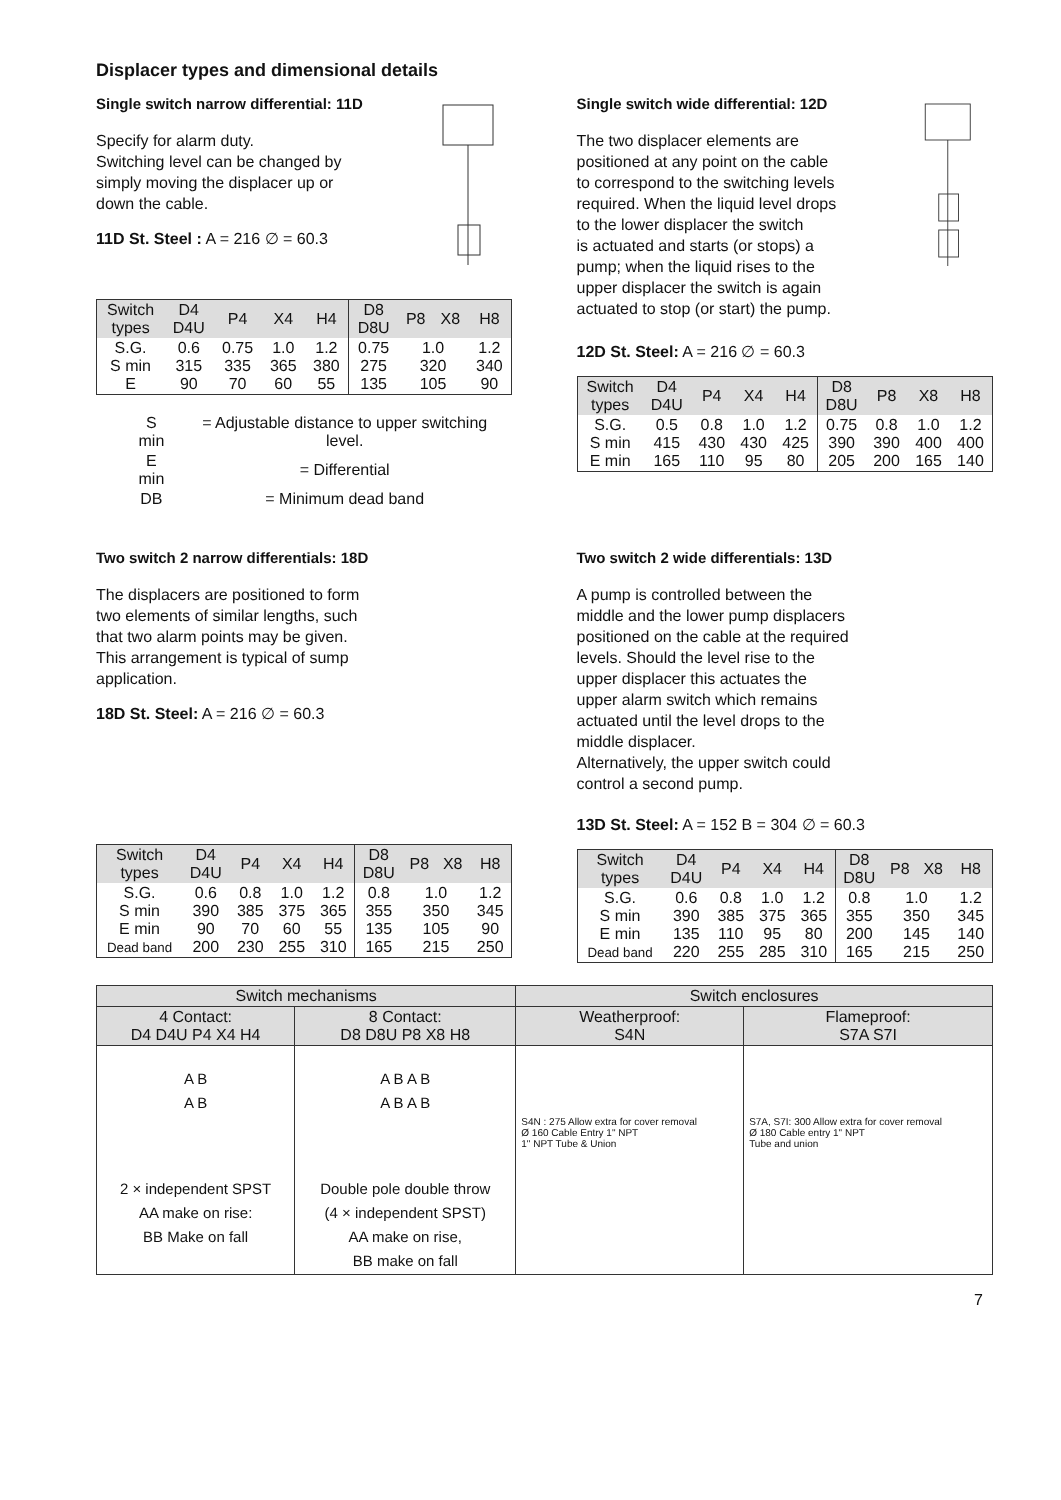Displacer types and dimensional details
Single switch narrow differential: 11D
Specify for alarm duty.
Switching level can be changed by
simply moving the displacer up or
down the cable.
11D St. Steel : A = 216 ∅ = 60.3
| Switch types | D4 D4U | P4 | X4 | H4 | D8 D8U | P8 | X8 | H8 |
| S.G. S min E | 0.6 315 90 | 0.75 335 70 | 1.0 365 60 | 1.2 380 55 | 0.75 275 135 | 1.0 320 105 | | 1.2 340 90 |
| S min | = Adjustable distance to upper switching level. |
| E min | = Differential |
| DB | = Minimum dead band |
Single switch wide differential: 12D
The two displacer elements are
positioned at any point on the cable
to correspond to the switching levels
required. When the liquid level drops
to the lower displacer the switch
is actuated and starts (or stops) a
pump; when the liquid rises to the
upper displacer the switch is again
actuated to stop (or start) the pump.
12D St. Steel: A = 216 ∅ = 60.3
| Switch types | D4 D4U | P4 | X4 | H4 | D8 D8U | P8 | X8 | H8 |
| S.G. S min E min | 0.5 415 165 | 0.8 430 110 | 1.0 430 95 | 1.2 425 80 | 0.75 390 205 | 0.8 390 200 | 1.0 400 165 | 1.2 400 140 |
Two switch 2 narrow differentials: 18D
The displacers are positioned to form
two elements of similar lengths, such
that two alarm points may be given.
This arrangement is typical of sump
application.
18D St. Steel: A = 216 ∅ = 60.3
| Switch types | D4 D4U | P4 | X4 | H4 | D8 D8U | P8 | X8 | H8 |
| S.G. S min E min Dead band | 0.6 390 90 200 | 0.8 385 70 230 | 1.0 375 60 255 | 1.2 365 55 310 | 0.8 355 135 165 | 1.0 350 105 215 | | 1.2 345 90 250 |
Two switch 2 wide differentials: 13D
A pump is controlled between the
middle and the lower pump displacers
positioned on the cable at the required
levels. Should the level rise to the
upper displacer this actuates the
upper alarm switch which remains
actuated until the level drops to the
middle displacer.
Alternatively, the upper switch could
control a second pump.
13D St. Steel: A = 152 B = 304 ∅ = 60.3
| Switch types | D4 D4U | P4 | X4 | H4 | D8 D8U | P8 | X8 | H8 |
| S.G. S min E min Dead band | 0.6 390 135 220 | 0.8 385 110 255 | 1.0 375 95 285 | 1.2 365 80 310 | 0.8 355 200 165 | 1.0 350 145 215 | | 1.2 345 140 250 |
| Switch mechanisms | | Switch enclosures | |
| 4 Contact: D4 D4U P4 X4 H4 | 8 Contact: D8 D8U P8 X8 H8 | Weatherproof: S4N | Flameproof: S7A S7I |
| A B A B 2 × independent SPST AA make on rise: BB Make on fall | A B A B A B A B Double pole double throw (4 × independent SPST) AA make on rise, BB make on fall | S4N : 275 Allow extra for cover removal Ø 160 Cable Entry 1" NPT 1" NPT Tube & Union | S7A, S7I: 300 Allow extra for cover removal Ø 180 Cable entry 1" NPT Tube and union |
7